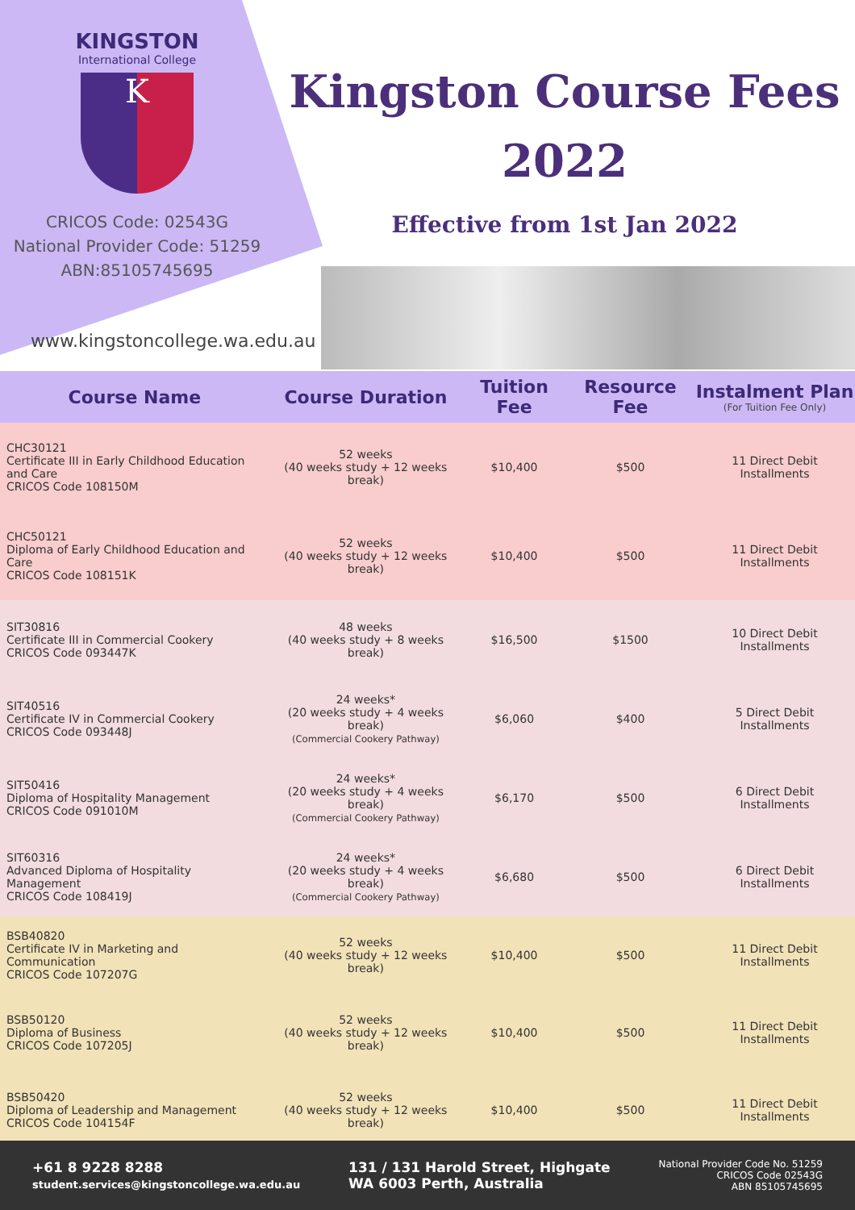KINGSTON
International College
K
CRICOS Code: 02543G
National Provider Code: 51259
ABN:85105745695
www.kingstoncollege.wa.edu.au
Kingston Course Fees
2022
Effective from 1st Jan 2022
| Course Name | Course Duration | Tuition Fee | Resource Fee | Instalment Plan (For Tuition Fee Only) |
| --- | --- | --- | --- | --- |
| CHC30121 Certificate III in Early Childhood Education and Care CRICOS Code 108150M | 52 weeks (40 weeks study + 12 weeks break) | $10,400 | $500 | 11 Direct Debit Installments |
| CHC50121 Diploma of Early Childhood Education and Care CRICOS Code 108151K | 52 weeks (40 weeks study + 12 weeks break) | $10,400 | $500 | 11 Direct Debit Installments |
| SIT30816 Certificate III in Commercial Cookery CRICOS Code 093447K | 48 weeks (40 weeks study + 8 weeks break) | $16,500 | $1500 | 10 Direct Debit Installments |
| SIT40516 Certificate IV in Commercial Cookery CRICOS Code 093448J | 24 weeks* (20 weeks study + 4 weeks break) (Commercial Cookery Pathway) | $6,060 | $400 | 5 Direct Debit Installments |
| SIT50416 Diploma of Hospitality Management CRICOS Code 091010M | 24 weeks* (20 weeks study + 4 weeks break) (Commercial Cookery Pathway) | $6,170 | $500 | 6 Direct Debit Installments |
| SIT60316 Advanced Diploma of Hospitality Management CRICOS Code 108419J | 24 weeks* (20 weeks study + 4 weeks break) (Commercial Cookery Pathway) | $6,680 | $500 | 6 Direct Debit Installments |
| BSB40820 Certificate IV in Marketing and Communication CRICOS Code 107207G | 52 weeks (40 weeks study + 12 weeks break) | $10,400 | $500 | 11 Direct Debit Installments |
| BSB50120 Diploma of Business CRICOS Code 107205J | 52 weeks (40 weeks study + 12 weeks break) | $10,400 | $500 | 11 Direct Debit Installments |
| BSB50420 Diploma of Leadership and Management CRICOS Code 104154F | 52 weeks (40 weeks study + 12 weeks break) | $10,400 | $500 | 11 Direct Debit Installments |
+61 8 9228 8288
student.services@kingstoncollege.wa.edu.au
131 / 131 Harold Street, Highgate
WA 6003 Perth, Australia
National Provider Code No. 51259
CRICOS Code 02543G
ABN 85105745695